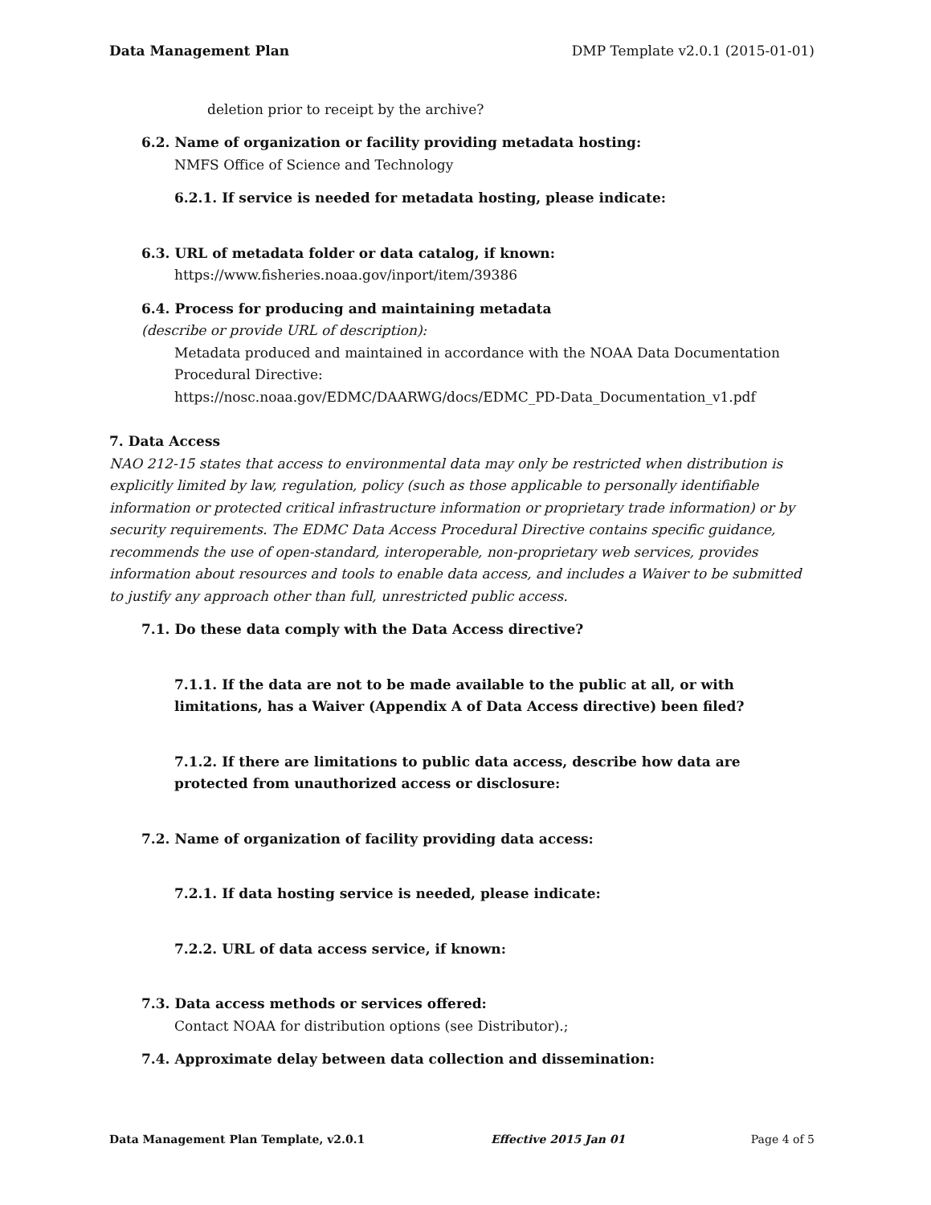Data Management Plan DMP Template v2.0.1 (2015-01-01)
deletion prior to receipt by the archive?
6.2. Name of organization or facility providing metadata hosting:
NMFS Office of Science and Technology
6.2.1. If service is needed for metadata hosting, please indicate:
6.3. URL of metadata folder or data catalog, if known:
https://www.fisheries.noaa.gov/inport/item/39386
6.4. Process for producing and maintaining metadata
(describe or provide URL of description):
Metadata produced and maintained in accordance with the NOAA Data Documentation Procedural Directive:
https://nosc.noaa.gov/EDMC/DAARWG/docs/EDMC_PD-Data_Documentation_v1.pdf
7. Data Access
NAO 212-15 states that access to environmental data may only be restricted when distribution is explicitly limited by law, regulation, policy (such as those applicable to personally identifiable information or protected critical infrastructure information or proprietary trade information) or by security requirements. The EDMC Data Access Procedural Directive contains specific guidance, recommends the use of open-standard, interoperable, non-proprietary web services, provides information about resources and tools to enable data access, and includes a Waiver to be submitted to justify any approach other than full, unrestricted public access.
7.1. Do these data comply with the Data Access directive?
7.1.1. If the data are not to be made available to the public at all, or with limitations, has a Waiver (Appendix A of Data Access directive) been filed?
7.1.2. If there are limitations to public data access, describe how data are protected from unauthorized access or disclosure:
7.2. Name of organization of facility providing data access:
7.2.1. If data hosting service is needed, please indicate:
7.2.2. URL of data access service, if known:
7.3. Data access methods or services offered:
Contact NOAA for distribution options (see Distributor).;
7.4. Approximate delay between data collection and dissemination:
Data Management Plan Template, v2.0.1 Effective 2015 Jan 01 Page 4 of 5